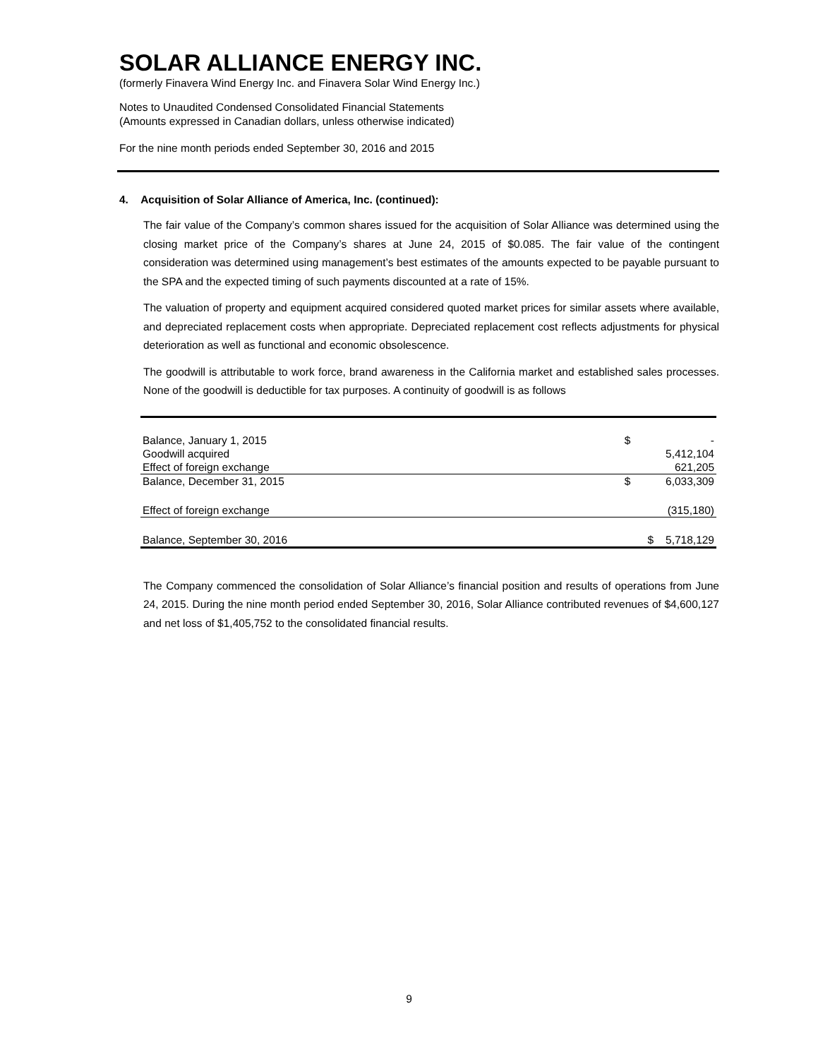SOLAR ALLIANCE ENERGY INC.
(formerly Finavera Wind Energy Inc. and Finavera Solar Wind Energy Inc.)
Notes to Unaudited Condensed Consolidated Financial Statements
(Amounts expressed in Canadian dollars, unless otherwise indicated)
For the nine month periods ended September 30, 2016 and 2015
4. Acquisition of Solar Alliance of America, Inc. (continued):
The fair value of the Company’s common shares issued for the acquisition of Solar Alliance was determined using the closing market price of the Company’s shares at June 24, 2015 of $0.085. The fair value of the contingent consideration was determined using management’s best estimates of the amounts expected to be payable pursuant to the SPA and the expected timing of such payments discounted at a rate of 15%.
The valuation of property and equipment acquired considered quoted market prices for similar assets where available, and depreciated replacement costs when appropriate. Depreciated replacement cost reflects adjustments for physical deterioration as well as functional and economic obsolescence.
The goodwill is attributable to work force, brand awareness in the California market and established sales processes. None of the goodwill is deductible for tax purposes. A continuity of goodwill is as follows
| Balance, January 1, 2015 | $ | - |
| Goodwill acquired | | 5,412,104 |
| Effect of foreign exchange | | 621,205 |
| Balance, December 31, 2015 | $ | 6,033,309 |
| Effect of foreign exchange | | (315,180) |
| Balance, September 30, 2016 | $ | 5,718,129 |
The Company commenced the consolidation of Solar Alliance’s financial position and results of operations from June 24, 2015. During the nine month period ended September 30, 2016, Solar Alliance contributed revenues of $4,600,127 and net loss of $1,405,752 to the consolidated financial results.
9